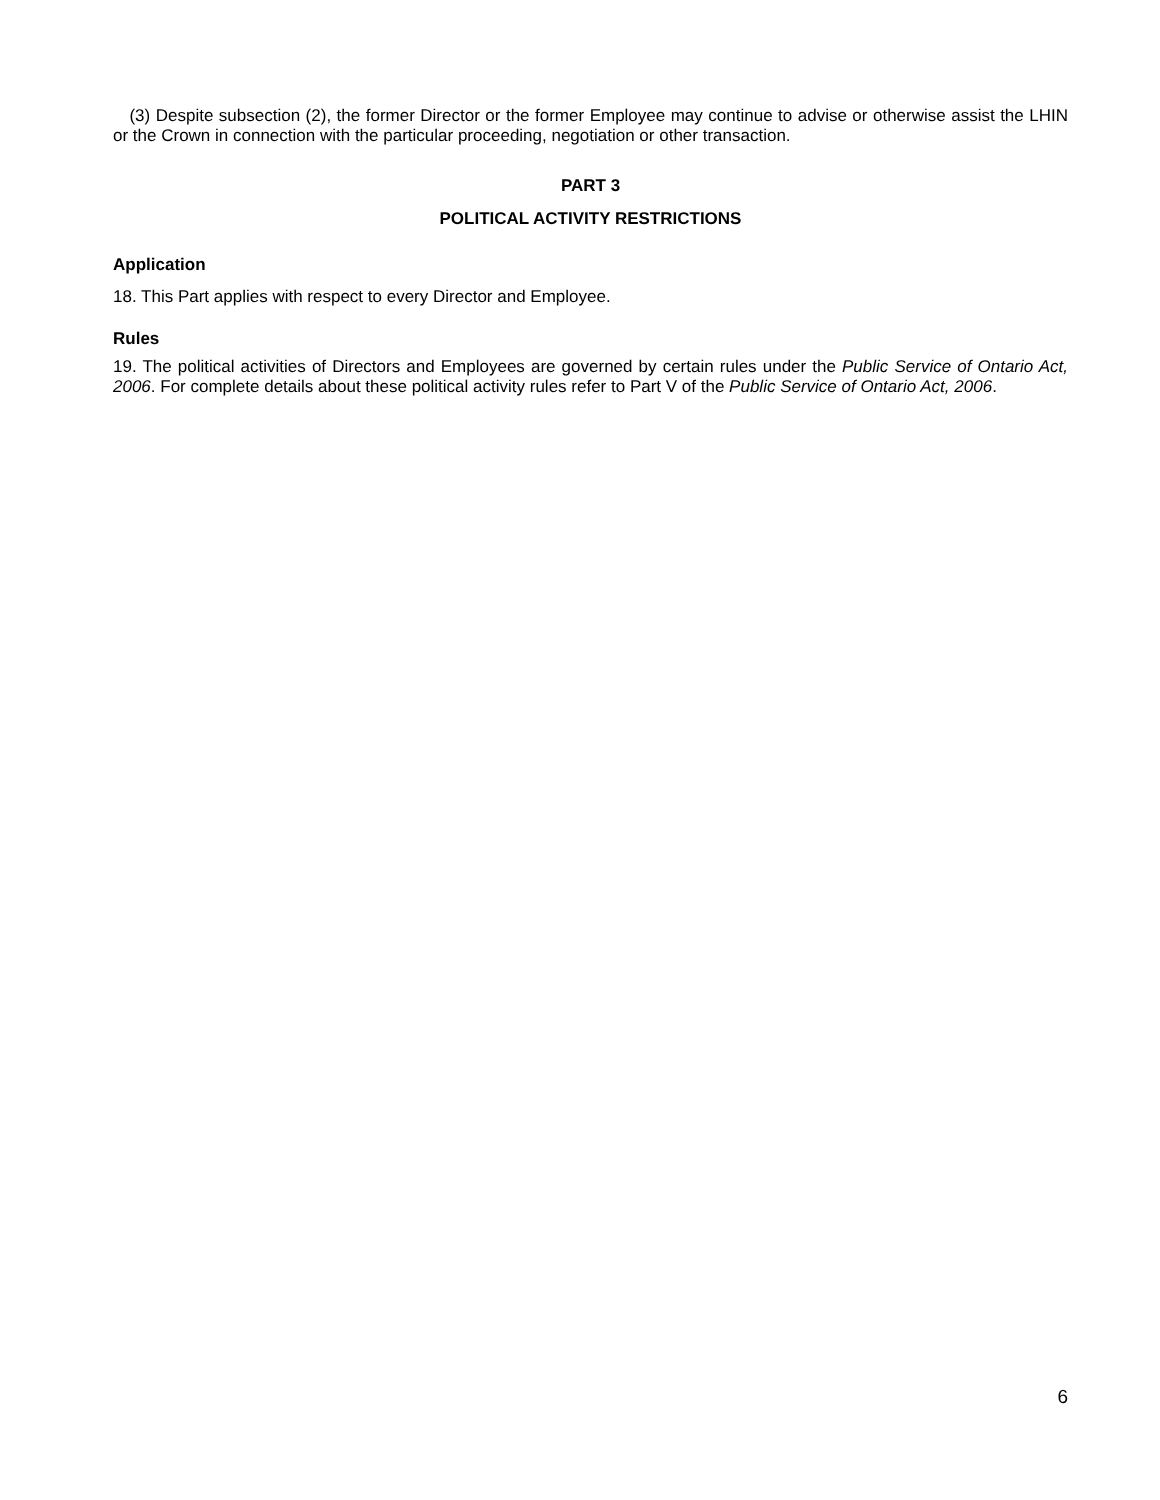(3) Despite subsection (2), the former Director or the former Employee may continue to advise or otherwise assist the LHIN or the Crown in connection with the particular proceeding, negotiation or other transaction.
PART 3
POLITICAL ACTIVITY RESTRICTIONS
Application
18. This Part applies with respect to every Director and Employee.
Rules
19. The political activities of Directors and Employees are governed by certain rules under the Public Service of Ontario Act, 2006. For complete details about these political activity rules refer to Part V of the Public Service of Ontario Act, 2006.
6